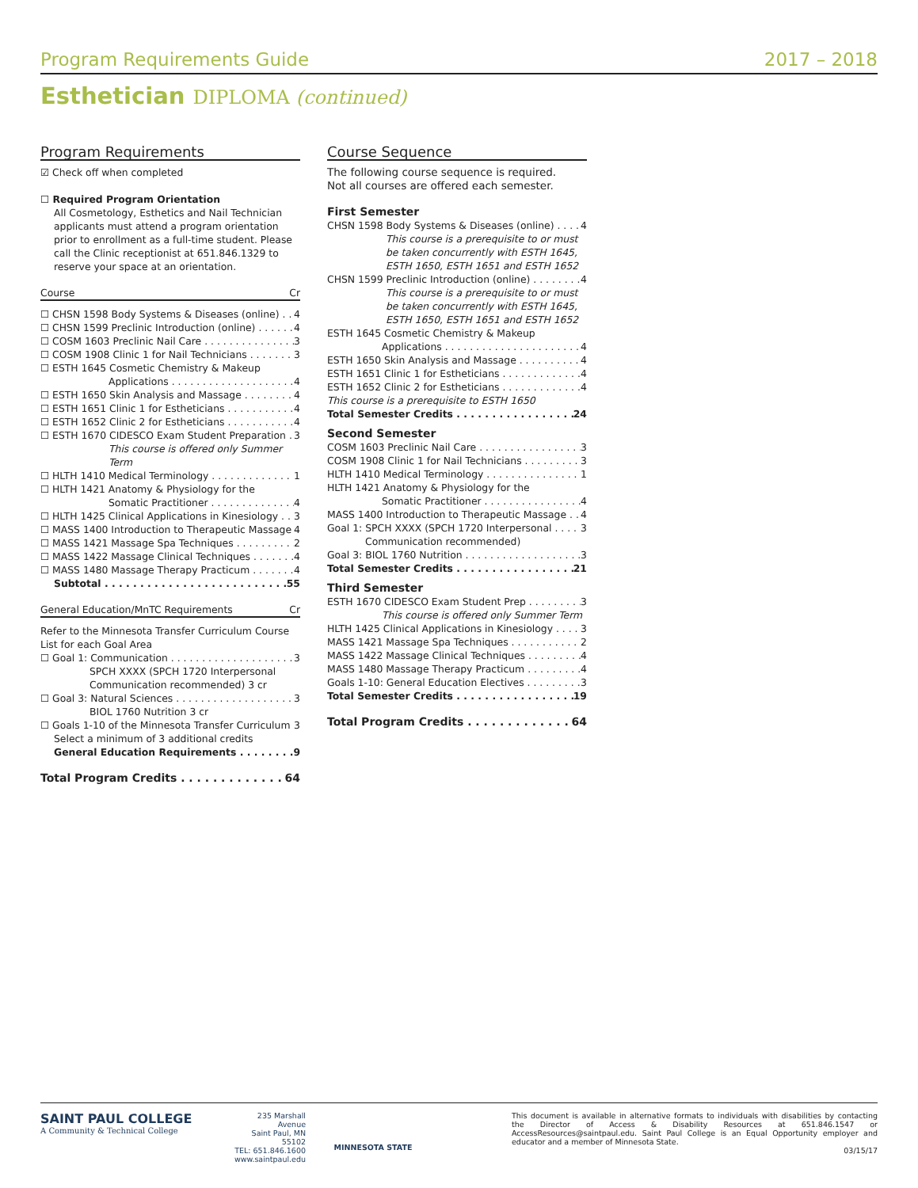Program Requirements Guide 2017 – 2018
Esthetician DIPLOMA (continued)
Program Requirements
☑ Check off when completed
☐ Required Program Orientation
All Cosmetology, Esthetics and Nail Technician applicants must attend a program orientation prior to enrollment as a full-time student. Please call the Clinic receptionist at 651.846.1329 to reserve your space at an orientation.
Course Cr
☐ CHSN 1598 Body Systems & Diseases (online) 4
☐ CHSN 1599 Preclinic Introduction (online) 4
☐ COSM 1603 Preclinic Nail Care 3
☐ COSM 1908 Clinic 1 for Nail Technicians 3
☐ ESTH 1645 Cosmetic Chemistry & Makeup
Applications 4
☐ ESTH 1650 Skin Analysis and Massage 4
☐ ESTH 1651 Clinic 1 for Estheticians 4
☐ ESTH 1652 Clinic 2 for Estheticians 4
☐ ESTH 1670 CIDESCO Exam Student Preparation 3
This course is offered only Summer Term
☐ HLTH 1410 Medical Terminology 1
☐ HLTH 1421 Anatomy & Physiology for the
Somatic Practitioner 4
☐ HLTH 1425 Clinical Applications in Kinesiology 3
☐ MASS 1400 Introduction to Therapeutic Massage 4
☐ MASS 1421 Massage Spa Techniques 2
☐ MASS 1422 Massage Clinical Techniques 4
☐ MASS 1480 Massage Therapy Practicum 4
Subtotal 55
General Education/MnTC Requirements Cr
Refer to the Minnesota Transfer Curriculum Course List for each Goal Area
☐ Goal 1: Communication 3
SPCH XXXX (SPCH 1720 Interpersonal Communication recommended) 3 cr
☐ Goal 3: Natural Sciences 3
BIOL 1760 Nutrition 3 cr
☐ Goals 1-10 of the Minnesota Transfer Curriculum 3
Select a minimum of 3 additional credits
General Education Requirements 9
Total Program Credits 64
Course Sequence
The following course sequence is required.
Not all courses are offered each semester.
First Semester
CHSN 1598 Body Systems & Diseases (online) 4
This course is a prerequisite to or must be taken concurrently with ESTH 1645, ESTH 1650, ESTH 1651 and ESTH 1652
CHSN 1599 Preclinic Introduction (online) 4
This course is a prerequisite to or must be taken concurrently with ESTH 1645, ESTH 1650, ESTH 1651 and ESTH 1652
ESTH 1645 Cosmetic Chemistry & Makeup
Applications 4
ESTH 1650 Skin Analysis and Massage 4
ESTH 1651 Clinic 1 for Estheticians 4
ESTH 1652 Clinic 2 for Estheticians 4
This course is a prerequisite to ESTH 1650
Total Semester Credits 24
Second Semester
COSM 1603 Preclinic Nail Care 3
COSM 1908 Clinic 1 for Nail Technicians 3
HLTH 1410 Medical Terminology 1
HLTH 1421 Anatomy & Physiology for the
Somatic Practitioner 4
MASS 1400 Introduction to Therapeutic Massage 4
Goal 1: SPCH XXXX (SPCH 1720 Interpersonal 3
Communication recommended)
Goal 3: BIOL 1760 Nutrition 3
Total Semester Credits 21
Third Semester
ESTH 1670 CIDESCO Exam Student Prep 3
This course is offered only Summer Term
HLTH 1425 Clinical Applications in Kinesiology 3
MASS 1421 Massage Spa Techniques 2
MASS 1422 Massage Clinical Techniques 4
MASS 1480 Massage Therapy Practicum 4
Goals 1-10: General Education Electives 3
Total Semester Credits 19
Total Program Credits 64
SAINT PAUL COLLEGE
A Community & Technical College
235 Marshall Avenue
Saint Paul, MN 55102
TEL: 651.846.1600
www.saintpaul.edu
MINNESOTA STATE
This document is available in alternative formats to individuals with disabilities by contacting the Director of Access & Disability Resources at 651.846.1547 or AccessResources@saintpaul.edu. Saint Paul College is an Equal Opportunity employer and educator and a member of Minnesota State.
03/15/17